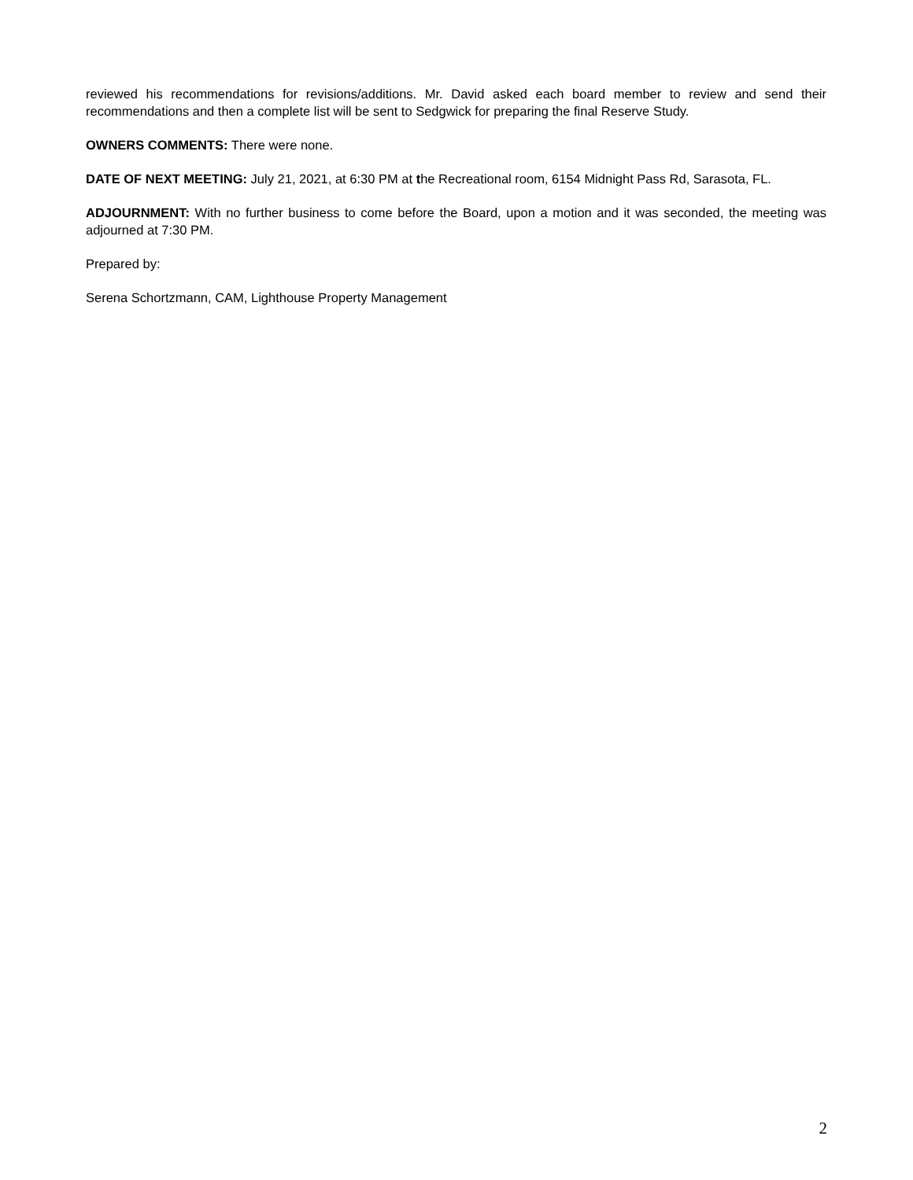reviewed his recommendations for revisions/additions. Mr. David asked each board member to review and send their recommendations and then a complete list will be sent to Sedgwick for preparing the final Reserve Study.
OWNERS COMMENTS: There were none.
DATE OF NEXT MEETING: July 21, 2021, at 6:30 PM at the Recreational room, 6154 Midnight Pass Rd, Sarasota, FL.
ADJOURNMENT: With no further business to come before the Board, upon a motion and it was seconded, the meeting was adjourned at 7:30 PM.
Prepared by:
Serena Schortzmann, CAM, Lighthouse Property Management
2